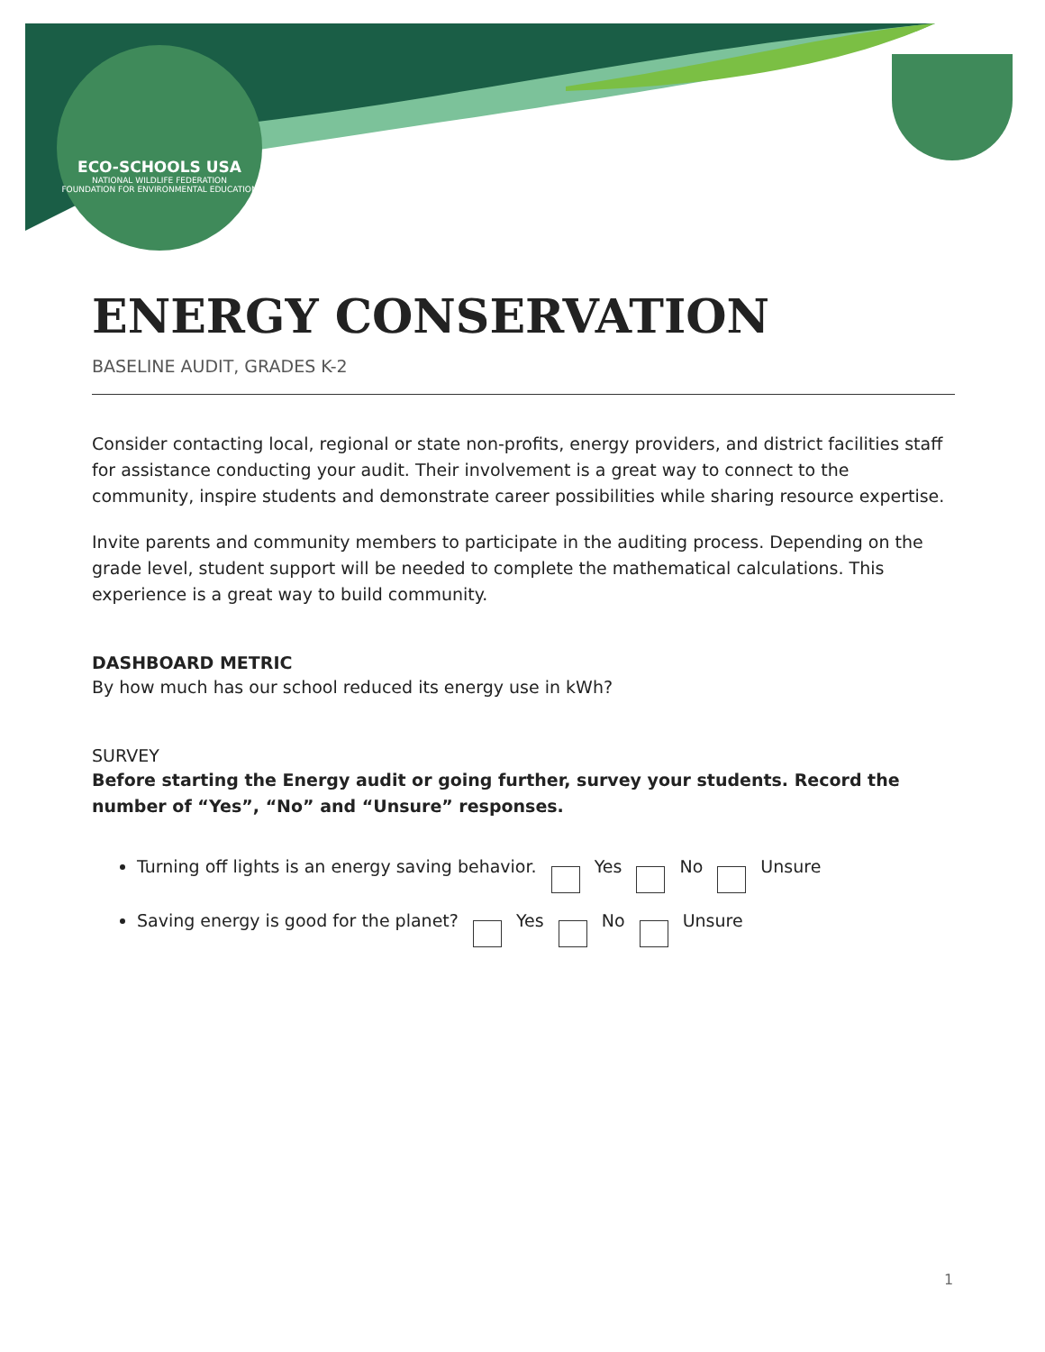ECO-SCHOOLS USA
NATIONAL WILDLIFE FEDERATION
FOUNDATION FOR ENVIRONMENTAL EDUCATION
ENERGY CONSERVATION
BASELINE AUDIT, GRADES K-2
Consider contacting local, regional or state non-profits, energy providers, and district facilities staff for assistance conducting your audit. Their involvement is a great way to connect to the community, inspire students and demonstrate career possibilities while sharing resource expertise.
Invite parents and community members to participate in the auditing process. Depending on the grade level, student support will be needed to complete the mathematical calculations. This experience is a great way to build community.
DASHBOARD METRIC
By how much has our school reduced its energy use in kWh?
SURVEY
Before starting the Energy audit or going further, survey your students. Record the number of “Yes”, “No” and “Unsure” responses.
Turning off lights is an energy saving behavior. Yes No Unsure
Saving energy is good for the planet? Yes No Unsure
1